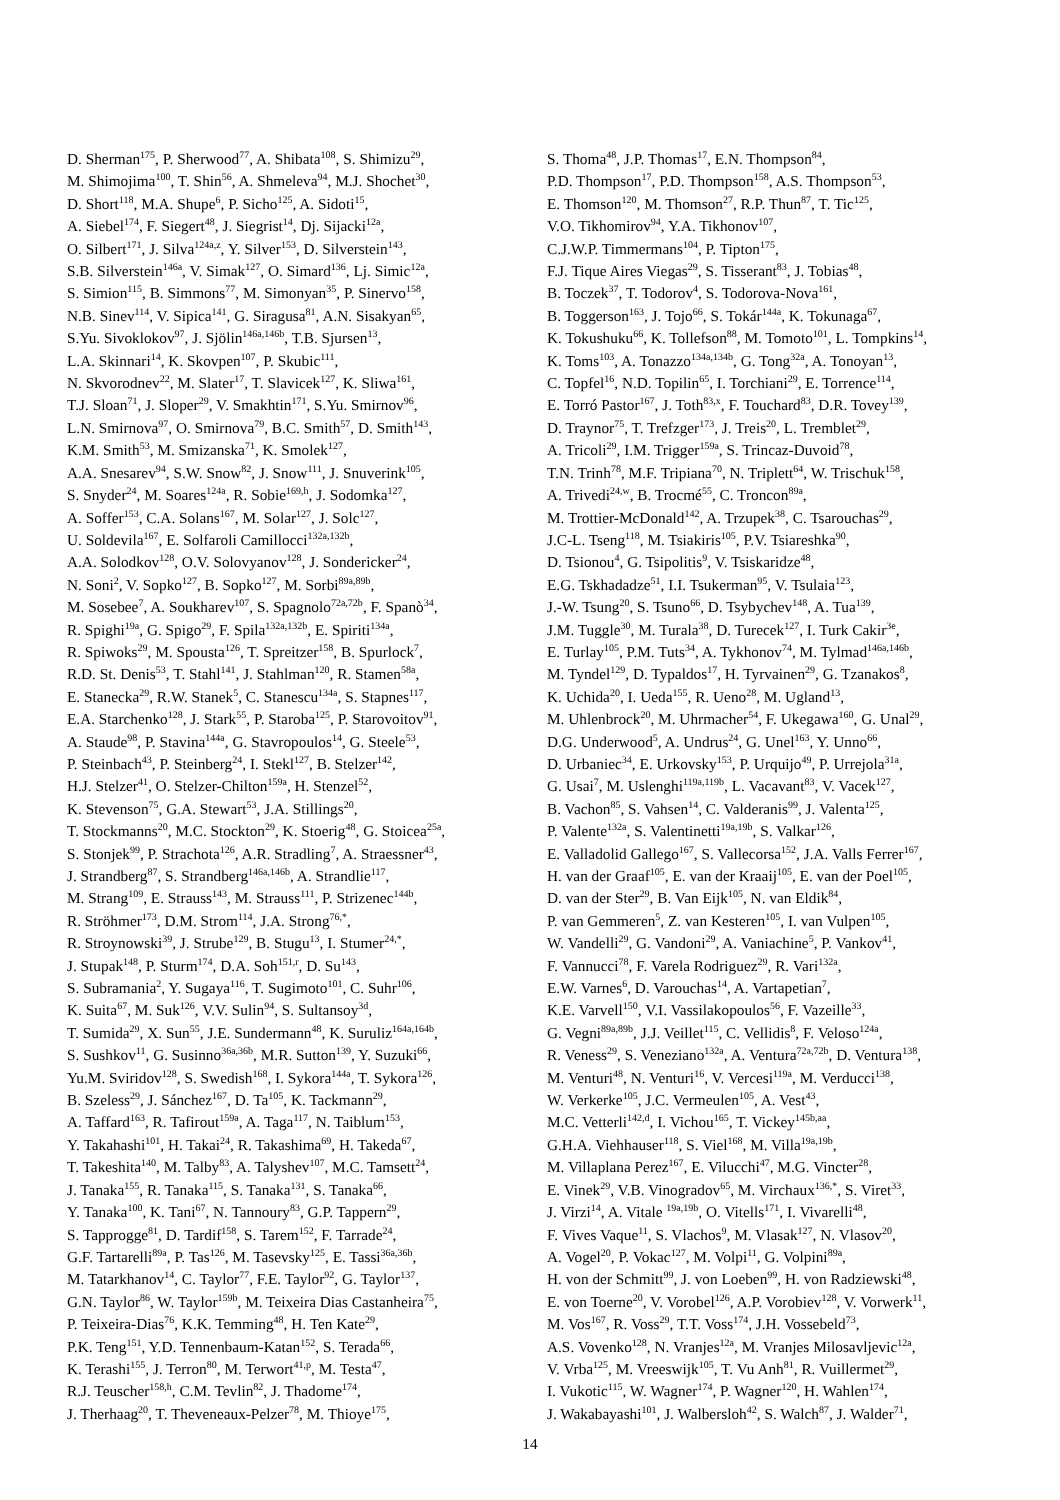D. Sherman<sup>175</sup>, P. Sherwood<sup>77</sup>, A. Shibata<sup>108</sup>, S. Shimizu<sup>29</sup>,
M. Shimojima<sup>100</sup>, T. Shin<sup>56</sup>, A. Shmeleva<sup>94</sup>, M.J. Shochet<sup>30</sup>,
D. Short<sup>118</sup>, M.A. Shupe<sup>6</sup>, P. Sicho<sup>125</sup>, A. Sidoti<sup>15</sup>,
A. Siebel<sup>174</sup>, F. Siegert<sup>48</sup>, J. Siegrist<sup>14</sup>, Dj. Sijacki<sup>12a</sup>,
O. Silbert<sup>171</sup>, J. Silva<sup>124a,z</sup>, Y. Silver<sup>153</sup>, D. Silverstein<sup>143</sup>,
S.B. Silverstein<sup>146a</sup>, V. Simak<sup>127</sup>, O. Simard<sup>136</sup>, Lj. Simic<sup>12a</sup>,
S. Simion<sup>115</sup>, B. Simmons<sup>77</sup>, M. Simonyan<sup>35</sup>, P. Sinervo<sup>158</sup>,
N.B. Sinev<sup>114</sup>, V. Sipica<sup>141</sup>, G. Siragusa<sup>81</sup>, A.N. Sisakyan<sup>65</sup>,
S.Yu. Sivoklokov<sup>97</sup>, J. Sjölin<sup>146a,146b</sup>, T.B. Sjursen<sup>13</sup>,
L.A. Skinnari<sup>14</sup>, K. Skovpen<sup>107</sup>, P. Skubic<sup>111</sup>,
N. Skvorodnev<sup>22</sup>, M. Slater<sup>17</sup>, T. Slavicek<sup>127</sup>, K. Sliwa<sup>161</sup>,
T.J. Sloan<sup>71</sup>, J. Sloper<sup>29</sup>, V. Smakhtin<sup>171</sup>, S.Yu. Smirnov<sup>96</sup>,
L.N. Smirnova<sup>97</sup>, O. Smirnova<sup>79</sup>, B.C. Smith<sup>57</sup>, D. Smith<sup>143</sup>,
K.M. Smith<sup>53</sup>, M. Smizanska<sup>71</sup>, K. Smolek<sup>127</sup>,
A.A. Snesarev<sup>94</sup>, S.W. Snow<sup>82</sup>, J. Snow<sup>111</sup>, J. Snuverink<sup>105</sup>,
S. Snyder<sup>24</sup>, M. Soares<sup>124a</sup>, R. Sobie<sup>169,h</sup>, J. Sodomka<sup>127</sup>,
A. Soffer<sup>153</sup>, C.A. Solans<sup>167</sup>, M. Solar<sup>127</sup>, J. Solc<sup>127</sup>,
U. Soldevila<sup>167</sup>, E. Solfaroli Camillocci<sup>132a,132b</sup>,
A.A. Solodkov<sup>128</sup>, O.V. Solovyanov<sup>128</sup>, J. Sondericker<sup>24</sup>,
N. Soni<sup>2</sup>, V. Sopko<sup>127</sup>, B. Sopko<sup>127</sup>, M. Sorbi<sup>89a,89b</sup>,
M. Sosebee<sup>7</sup>, A. Soukharev<sup>107</sup>, S. Spagnolo<sup>72a,72b</sup>, F. Spanò<sup>34</sup>,
R. Spighi<sup>19a</sup>, G. Spigo<sup>29</sup>, F. Spila<sup>132a,132b</sup>, E. Spiriti<sup>134a</sup>,
R. Spiwoks<sup>29</sup>, M. Spousta<sup>126</sup>, T. Spreitzer<sup>158</sup>, B. Spurlock<sup>7</sup>,
R.D. St. Denis<sup>53</sup>, T. Stahl<sup>141</sup>, J. Stahlman<sup>120</sup>, R. Stamen<sup>58a</sup>,
E. Stanecka<sup>29</sup>, R.W. Stanek<sup>5</sup>, C. Stanescu<sup>134a</sup>, S. Stapnes<sup>117</sup>,
E.A. Starchenko<sup>128</sup>, J. Stark<sup>55</sup>, P. Staroba<sup>125</sup>, P. Starovoitov<sup>91</sup>,
A. Staude<sup>98</sup>, P. Stavina<sup>144a</sup>, G. Stavropoulos<sup>14</sup>, G. Steele<sup>53</sup>,
P. Steinbach<sup>43</sup>, P. Steinberg<sup>24</sup>, I. Stekl<sup>127</sup>, B. Stelzer<sup>142</sup>,
H.J. Stelzer<sup>41</sup>, O. Stelzer-Chilton<sup>159a</sup>, H. Stenzel<sup>52</sup>,
K. Stevenson<sup>75</sup>, G.A. Stewart<sup>53</sup>, J.A. Stillings<sup>20</sup>,
T. Stockmanns<sup>20</sup>, M.C. Stockton<sup>29</sup>, K. Stoerig<sup>48</sup>, G. Stoicea<sup>25a</sup>,
S. Stonjek<sup>99</sup>, P. Strachota<sup>126</sup>, A.R. Stradling<sup>7</sup>, A. Straessner<sup>43</sup>,
J. Strandberg<sup>87</sup>, S. Strandberg<sup>146a,146b</sup>, A. Strandlie<sup>117</sup>,
M. Strang<sup>109</sup>, E. Strauss<sup>143</sup>, M. Strauss<sup>111</sup>, P. Strizenec<sup>144b</sup>,
R. Ströhmer<sup>173</sup>, D.M. Strom<sup>114</sup>, J.A. Strong<sup>76,*</sup>,
R. Stroynowski<sup>39</sup>, J. Strube<sup>129</sup>, B. Stugu<sup>13</sup>, I. Stumer<sup>24,*</sup>,
J. Stupak<sup>148</sup>, P. Sturm<sup>174</sup>, D.A. Soh<sup>151,r</sup>, D. Su<sup>143</sup>,
S. Subramania<sup>2</sup>, Y. Sugaya<sup>116</sup>, T. Sugimoto<sup>101</sup>, C. Suhr<sup>106</sup>,
K. Suita<sup>67</sup>, M. Suk<sup>126</sup>, V.V. Sulin<sup>94</sup>, S. Sultansoy<sup>3d</sup>,
T. Sumida<sup>29</sup>, X. Sun<sup>55</sup>, J.E. Sundermann<sup>48</sup>, K. Suruliz<sup>164a,164b</sup>,
S. Sushkov<sup>11</sup>, G. Susinno<sup>36a,36b</sup>, M.R. Sutton<sup>139</sup>, Y. Suzuki<sup>66</sup>,
Yu.M. Sviridov<sup>128</sup>, S. Swedish<sup>168</sup>, I. Sykora<sup>144a</sup>, T. Sykora<sup>126</sup>,
B. Szeless<sup>29</sup>, J. Sánchez<sup>167</sup>, D. Ta<sup>105</sup>, K. Tackmann<sup>29</sup>,
A. Taffard<sup>163</sup>, R. Tafirout<sup>159a</sup>, A. Taga<sup>117</sup>, N. Taiblum<sup>153</sup>,
Y. Takahashi<sup>101</sup>, H. Takai<sup>24</sup>, R. Takashima<sup>69</sup>, H. Takeda<sup>67</sup>,
T. Takeshita<sup>140</sup>, M. Talby<sup>83</sup>, A. Talyshev<sup>107</sup>, M.C. Tamsett<sup>24</sup>,
J. Tanaka<sup>155</sup>, R. Tanaka<sup>115</sup>, S. Tanaka<sup>131</sup>, S. Tanaka<sup>66</sup>,
Y. Tanaka<sup>100</sup>, K. Tani<sup>67</sup>, N. Tannoury<sup>83</sup>, G.P. Tappern<sup>29</sup>,
S. Tapprogge<sup>81</sup>, D. Tardif<sup>158</sup>, S. Tarem<sup>152</sup>, F. Tarrade<sup>24</sup>,
G.F. Tartarelli<sup>89a</sup>, P. Tas<sup>126</sup>, M. Tasevsky<sup>125</sup>, E. Tassi<sup>36a,36b</sup>,
M. Tatarkhanov<sup>14</sup>, C. Taylor<sup>77</sup>, F.E. Taylor<sup>92</sup>, G. Taylor<sup>137</sup>,
G.N. Taylor<sup>86</sup>, W. Taylor<sup>159b</sup>, M. Teixeira Dias Castanheira<sup>75</sup>,
P. Teixeira-Dias<sup>76</sup>, K.K. Temming<sup>48</sup>, H. Ten Kate<sup>29</sup>,
P.K. Teng<sup>151</sup>, Y.D. Tennenbaum-Katan<sup>152</sup>, S. Terada<sup>66</sup>,
K. Terashi<sup>155</sup>, J. Terron<sup>80</sup>, M. Terwort<sup>41,p</sup>, M. Testa<sup>47</sup>,
R.J. Teuscher<sup>158,h</sup>, C.M. Tevlin<sup>82</sup>, J. Thadome<sup>174</sup>,
J. Therhaag<sup>20</sup>, T. Theveneaux-Pelzer<sup>78</sup>, M. Thioye<sup>175</sup>,
S. Thoma<sup>48</sup>, J.P. Thomas<sup>17</sup>, E.N. Thompson<sup>84</sup>,
P.D. Thompson<sup>17</sup>, P.D. Thompson<sup>158</sup>, A.S. Thompson<sup>53</sup>,
E. Thomson<sup>120</sup>, M. Thomson<sup>27</sup>, R.P. Thun<sup>87</sup>, T. Tic<sup>125</sup>,
V.O. Tikhomirov<sup>94</sup>, Y.A. Tikhonov<sup>107</sup>,
C.J.W.P. Timmermans<sup>104</sup>, P. Tipton<sup>175</sup>,
F.J. Tique Aires Viegas<sup>29</sup>, S. Tisserant<sup>83</sup>, J. Tobias<sup>48</sup>,
B. Toczek<sup>37</sup>, T. Todorov<sup>4</sup>, S. Todorova-Nova<sup>161</sup>,
B. Toggerson<sup>163</sup>, J. Tojo<sup>66</sup>, S. Tokár<sup>144a</sup>, K. Tokunaga<sup>67</sup>,
K. Tokushuku<sup>66</sup>, K. Tollefson<sup>88</sup>, M. Tomoto<sup>101</sup>, L. Tompkins<sup>14</sup>,
K. Toms<sup>103</sup>, A. Tonazzo<sup>134a,134b</sup>, G. Tong<sup>32a</sup>, A. Tonoyan<sup>13</sup>,
C. Topfel<sup>16</sup>, N.D. Topilin<sup>65</sup>, I. Torchiani<sup>29</sup>, E. Torrence<sup>114</sup>,
E. Torró Pastor<sup>167</sup>, J. Toth<sup>83,x</sup>, F. Touchard<sup>83</sup>, D.R. Tovey<sup>139</sup>,
D. Traynor<sup>75</sup>, T. Trefzger<sup>173</sup>, J. Treis<sup>20</sup>, L. Tremblet<sup>29</sup>,
A. Tricoli<sup>29</sup>, I.M. Trigger<sup>159a</sup>, S. Trincaz-Duvoid<sup>78</sup>,
T.N. Trinh<sup>78</sup>, M.F. Tripiana<sup>70</sup>, N. Triplett<sup>64</sup>, W. Trischuk<sup>158</sup>,
A. Trivedi<sup>24,w</sup>, B. Trocmé<sup>55</sup>, C. Troncon<sup>89a</sup>,
M. Trottier-McDonald<sup>142</sup>, A. Trzupek<sup>38</sup>, C. Tsarouchas<sup>29</sup>,
J.C-L. Tseng<sup>118</sup>, M. Tsiakiris<sup>105</sup>, P.V. Tsiareshka<sup>90</sup>,
D. Tsionou<sup>4</sup>, G. Tsipolitis<sup>9</sup>, V. Tsiskaridze<sup>48</sup>,
E.G. Tskhadadze<sup>51</sup>, I.I. Tsukerman<sup>95</sup>, V. Tsulaia<sup>123</sup>,
J.-W. Tsung<sup>20</sup>, S. Tsuno<sup>66</sup>, D. Tsybychev<sup>148</sup>, A. Tua<sup>139</sup>,
J.M. Tuggle<sup>30</sup>, M. Turala<sup>38</sup>, D. Turecek<sup>127</sup>, I. Turk Cakir<sup>3e</sup>,
E. Turlay<sup>105</sup>, P.M. Tuts<sup>34</sup>, A. Tykhonov<sup>74</sup>, M. Tylmad<sup>146a,146b</sup>,
M. Tyndel<sup>129</sup>, D. Typaldos<sup>17</sup>, H. Tyrvainen<sup>29</sup>, G. Tzanakos<sup>8</sup>,
K. Uchida<sup>20</sup>, I. Ueda<sup>155</sup>, R. Ueno<sup>28</sup>, M. Ugland<sup>13</sup>,
M. Uhlenbrock<sup>20</sup>, M. Uhrmacher<sup>54</sup>, F. Ukegawa<sup>160</sup>, G. Unal<sup>29</sup>,
D.G. Underwood<sup>5</sup>, A. Undrus<sup>24</sup>, G. Unel<sup>163</sup>, Y. Unno<sup>66</sup>,
D. Urbaniec<sup>34</sup>, E. Urkovsky<sup>153</sup>, P. Urquijo<sup>49</sup>, P. Urrejola<sup>31a</sup>,
G. Usai<sup>7</sup>, M. Uslenghi<sup>119a,119b</sup>, L. Vacavant<sup>83</sup>, V. Vacek<sup>127</sup>,
B. Vachon<sup>85</sup>, S. Vahsen<sup>14</sup>, C. Valderanis<sup>99</sup>, J. Valenta<sup>125</sup>,
P. Valente<sup>132a</sup>, S. Valentinetti<sup>19a,19b</sup>, S. Valkar<sup>126</sup>,
E. Valladolid Gallego<sup>167</sup>, S. Vallecorsa<sup>152</sup>, J.A. Valls Ferrer<sup>167</sup>,
H. van der Graaf<sup>105</sup>, E. van der Kraaij<sup>105</sup>, E. van der Poel<sup>105</sup>,
D. van der Ster<sup>29</sup>, B. Van Eijk<sup>105</sup>, N. van Eldik<sup>84</sup>,
P. van Gemmeren<sup>5</sup>, Z. van Kesteren<sup>105</sup>, I. van Vulpen<sup>105</sup>,
W. Vandelli<sup>29</sup>, G. Vandoni<sup>29</sup>, A. Vaniachine<sup>5</sup>, P. Vankov<sup>41</sup>,
F. Vannucci<sup>78</sup>, F. Varela Rodriguez<sup>29</sup>, R. Vari<sup>132a</sup>,
E.W. Varnes<sup>6</sup>, D. Varouchas<sup>14</sup>, A. Vartapetian<sup>7</sup>,
K.E. Varvell<sup>150</sup>, V.I. Vassilakopoulos<sup>56</sup>, F. Vazeille<sup>33</sup>,
G. Vegni<sup>89a,89b</sup>, J.J. Veillet<sup>115</sup>, C. Vellidis<sup>8</sup>, F. Veloso<sup>124a</sup>,
R. Veness<sup>29</sup>, S. Veneziano<sup>132a</sup>, A. Ventura<sup>72a,72b</sup>, D. Ventura<sup>138</sup>,
M. Venturi<sup>48</sup>, N. Venturi<sup>16</sup>, V. Vercesi<sup>119a</sup>, M. Verducci<sup>138</sup>,
W. Verkerke<sup>105</sup>, J.C. Vermeulen<sup>105</sup>, A. Vest<sup>43</sup>,
M.C. Vetterli<sup>142,d</sup>, I. Vichou<sup>165</sup>, T. Vickey<sup>145b,aa</sup>,
G.H.A. Viehhauser<sup>118</sup>, S. Viel<sup>168</sup>, M. Villa<sup>19a,19b</sup>,
M. Villaplana Perez<sup>167</sup>, E. Vilucchi<sup>47</sup>, M.G. Vincter<sup>28</sup>,
E. Vinek<sup>29</sup>, V.B. Vinogradov<sup>65</sup>, M. Virchaux<sup>136,*</sup>, S. Viret<sup>33</sup>,
J. Virzi<sup>14</sup>, A. Vitale <sup>19a,19b</sup>, O. Vitells<sup>171</sup>, I. Vivarelli<sup>48</sup>,
F. Vives Vaque<sup>11</sup>, S. Vlachos<sup>9</sup>, M. Vlasak<sup>127</sup>, N. Vlasov<sup>20</sup>,
A. Vogel<sup>20</sup>, P. Vokac<sup>127</sup>, M. Volpi<sup>11</sup>, G. Volpini<sup>89a</sup>,
H. von der Schmitt<sup>99</sup>, J. von Loeben<sup>99</sup>, H. von Radziewski<sup>48</sup>,
E. von Toerne<sup>20</sup>, V. Vorobel<sup>126</sup>, A.P. Vorobiev<sup>128</sup>, V. Vorwerk<sup>11</sup>,
M. Vos<sup>167</sup>, R. Voss<sup>29</sup>, T.T. Voss<sup>174</sup>, J.H. Vossebeld<sup>73</sup>,
A.S. Vovenko<sup>128</sup>, N. Vranjes<sup>12a</sup>, M. Vranjes Milosavljevic<sup>12a</sup>,
V. Vrba<sup>125</sup>, M. Vreeswijk<sup>105</sup>, T. Vu Anh<sup>81</sup>, R. Vuillermet<sup>29</sup>,
I. Vukotic<sup>115</sup>, W. Wagner<sup>174</sup>, P. Wagner<sup>120</sup>, H. Wahlen<sup>174</sup>,
J. Wakabayashi<sup>101</sup>, J. Walbersloh<sup>42</sup>, S. Walch<sup>87</sup>, J. Walder<sup>71</sup>,
14